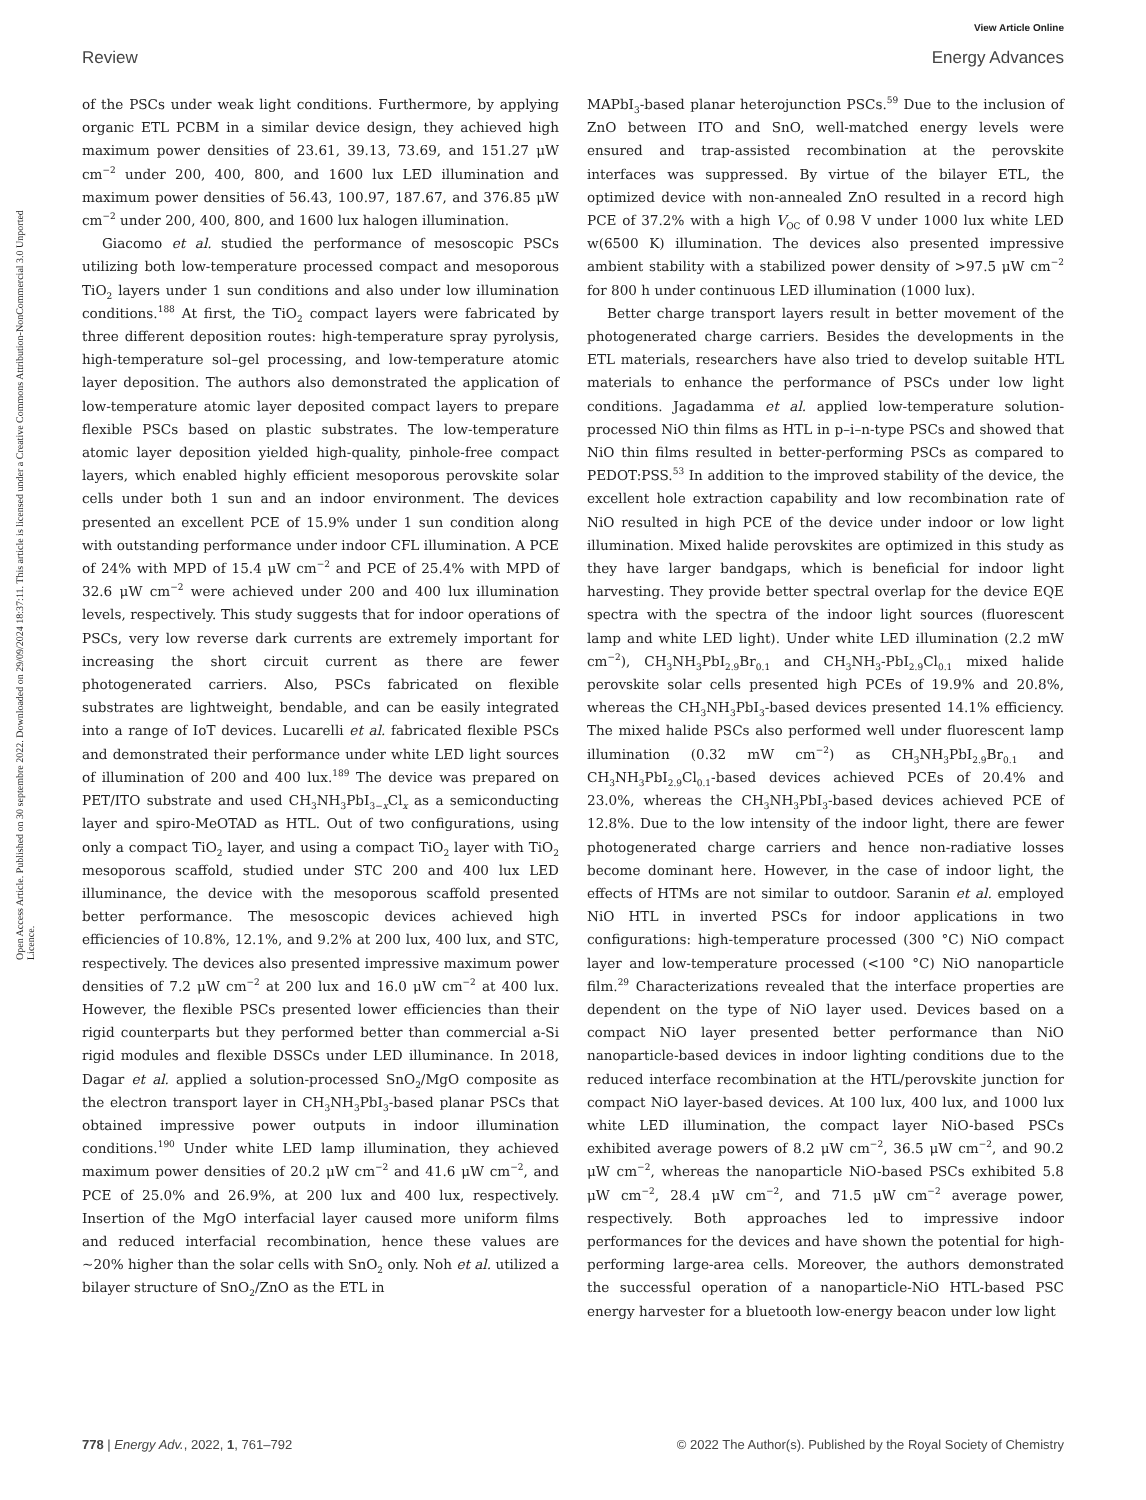View Article Online
Review Energy Advances
Open Access Article. Published on 30 septembre 2022. Downloaded on 29/09/2024 18:37:11. This article is licensed under a Creative Commons Attribution-NonCommercial 3.0 Unported Licence.
of the PSCs under weak light conditions. Furthermore, by applying organic ETL PCBM in a similar device design, they achieved high maximum power densities of 23.61, 39.13, 73.69, and 151.27 μW cm<sup>−2</sup> under 200, 400, 800, and 1600 lux LED illumination and maximum power densities of 56.43, 100.97, 187.67, and 376.85 μW cm<sup>−2</sup> under 200, 400, 800, and 1600 lux halogen illumination.
Giacomo et al. studied the performance of mesoscopic PSCs utilizing both low-temperature processed compact and mesoporous TiO<sub>2</sub> layers under 1 sun conditions and also under low illumination conditions.<sup>188</sup> At first, the TiO<sub>2</sub> compact layers were fabricated by three different deposition routes: high-temperature spray pyrolysis, high-temperature sol–gel processing, and low-temperature atomic layer deposition. The authors also demonstrated the application of low-temperature atomic layer deposited compact layers to prepare flexible PSCs based on plastic substrates. The low-temperature atomic layer deposition yielded high-quality, pinhole-free compact layers, which enabled highly efficient mesoporous perovskite solar cells under both 1 sun and an indoor environment. The devices presented an excellent PCE of 15.9% under 1 sun condition along with outstanding performance under indoor CFL illumination. A PCE of 24% with MPD of 15.4 μW cm<sup>−2</sup> and PCE of 25.4% with MPD of 32.6 μW cm<sup>−2</sup> were achieved under 200 and 400 lux illumination levels, respectively. This study suggests that for indoor operations of PSCs, very low reverse dark currents are extremely important for increasing the short circuit current as there are fewer photogenerated carriers. Also, PSCs fabricated on flexible substrates are lightweight, bendable, and can be easily integrated into a range of IoT devices. Lucarelli et al. fabricated flexible PSCs and demonstrated their performance under white LED light sources of illumination of 200 and 400 lux.<sup>189</sup> The device was prepared on PET/ITO substrate and used CH<sub>3</sub>NH<sub>3</sub>PbI<sub>3−x</sub>Cl<sub>x</sub> as a semiconducting layer and spiro-MeOTAD as HTL. Out of two configurations, using only a compact TiO<sub>2</sub> layer, and using a compact TiO<sub>2</sub> layer with TiO<sub>2</sub> mesoporous scaffold, studied under STC 200 and 400 lux LED illuminance, the device with the mesoporous scaffold presented better performance. The mesoscopic devices achieved high efficiencies of 10.8%, 12.1%, and 9.2% at 200 lux, 400 lux, and STC, respectively. The devices also presented impressive maximum power densities of 7.2 μW cm<sup>−2</sup> at 200 lux and 16.0 μW cm<sup>−2</sup> at 400 lux. However, the flexible PSCs presented lower efficiencies than their rigid counterparts but they performed better than commercial a-Si rigid modules and flexible DSSCs under LED illuminance. In 2018, Dagar et al. applied a solution-processed SnO<sub>2</sub>/MgO composite as the electron transport layer in CH<sub>3</sub>NH<sub>3</sub>PbI<sub>3</sub>-based planar PSCs that obtained impressive power outputs in indoor illumination conditions.<sup>190</sup> Under white LED lamp illumination, they achieved maximum power densities of 20.2 μW cm<sup>−2</sup> and 41.6 μW cm<sup>−2</sup>, and PCE of 25.0% and 26.9%, at 200 lux and 400 lux, respectively. Insertion of the MgO interfacial layer caused more uniform films and reduced interfacial recombination, hence these values are ∼20% higher than the solar cells with SnO<sub>2</sub> only. Noh et al. utilized a bilayer structure of SnO<sub>2</sub>/ZnO as the ETL in
MAPbI<sub>3</sub>-based planar heterojunction PSCs.<sup>59</sup> Due to the inclusion of ZnO between ITO and SnO, well-matched energy levels were ensured and trap-assisted recombination at the perovskite interfaces was suppressed. By virtue of the bilayer ETL, the optimized device with non-annealed ZnO resulted in a record high PCE of 37.2% with a high V<sub>OC</sub> of 0.98 V under 1000 lux white LED w(6500 K) illumination. The devices also presented impressive ambient stability with a stabilized power density of >97.5 μW cm<sup>−2</sup> for 800 h under continuous LED illumination (1000 lux).
Better charge transport layers result in better movement of the photogenerated charge carriers. Besides the developments in the ETL materials, researchers have also tried to develop suitable HTL materials to enhance the performance of PSCs under low light conditions. Jagadamma et al. applied low-temperature solution-processed NiO thin films as HTL in p–i–n-type PSCs and showed that NiO thin films resulted in better-performing PSCs as compared to PEDOT:PSS.<sup>53</sup> In addition to the improved stability of the device, the excellent hole extraction capability and low recombination rate of NiO resulted in high PCE of the device under indoor or low light illumination. Mixed halide perovskites are optimized in this study as they have larger bandgaps, which is beneficial for indoor light harvesting. They provide better spectral overlap for the device EQE spectra with the spectra of the indoor light sources (fluorescent lamp and white LED light). Under white LED illumination (2.2 mW cm<sup>−2</sup>), CH<sub>3</sub>NH<sub>3</sub>PbI<sub>2.9</sub>Br<sub>0.1</sub> and CH<sub>3</sub>NH<sub>3</sub>-PbI<sub>2.9</sub>Cl<sub>0.1</sub> mixed halide perovskite solar cells presented high PCEs of 19.9% and 20.8%, whereas the CH<sub>3</sub>NH<sub>3</sub>PbI<sub>3</sub>-based devices presented 14.1% efficiency. The mixed halide PSCs also performed well under fluorescent lamp illumination (0.32 mW cm<sup>−2</sup>) as CH<sub>3</sub>NH<sub>3</sub>PbI<sub>2.9</sub>Br<sub>0.1</sub> and CH<sub>3</sub>NH<sub>3</sub>PbI<sub>2.9</sub>Cl<sub>0.1</sub>-based devices achieved PCEs of 20.4% and 23.0%, whereas the CH<sub>3</sub>NH<sub>3</sub>PbI<sub>3</sub>-based devices achieved PCE of 12.8%. Due to the low intensity of the indoor light, there are fewer photogenerated charge carriers and hence non-radiative losses become dominant here. However, in the case of indoor light, the effects of HTMs are not similar to outdoor. Saranin et al. employed NiO HTL in inverted PSCs for indoor applications in two configurations: high-temperature processed (300 °C) NiO compact layer and low-temperature processed (<100 °C) NiO nanoparticle film.<sup>29</sup> Characterizations revealed that the interface properties are dependent on the type of NiO layer used. Devices based on a compact NiO layer presented better performance than NiO nanoparticle-based devices in indoor lighting conditions due to the reduced interface recombination at the HTL/perovskite junction for compact NiO layer-based devices. At 100 lux, 400 lux, and 1000 lux white LED illumination, the compact layer NiO-based PSCs exhibited average powers of 8.2 μW cm<sup>−2</sup>, 36.5 μW cm<sup>−2</sup>, and 90.2 μW cm<sup>−2</sup>, whereas the nanoparticle NiO-based PSCs exhibited 5.8 μW cm<sup>−2</sup>, 28.4 μW cm<sup>−2</sup>, and 71.5 μW cm<sup>−2</sup> average power, respectively. Both approaches led to impressive indoor performances for the devices and have shown the potential for high-performing large-area cells. Moreover, the authors demonstrated the successful operation of a nanoparticle-NiO HTL-based PSC energy harvester for a bluetooth low-energy beacon under low light
778 | Energy Adv., 2022, 1, 761–792 © 2022 The Author(s). Published by the Royal Society of Chemistry